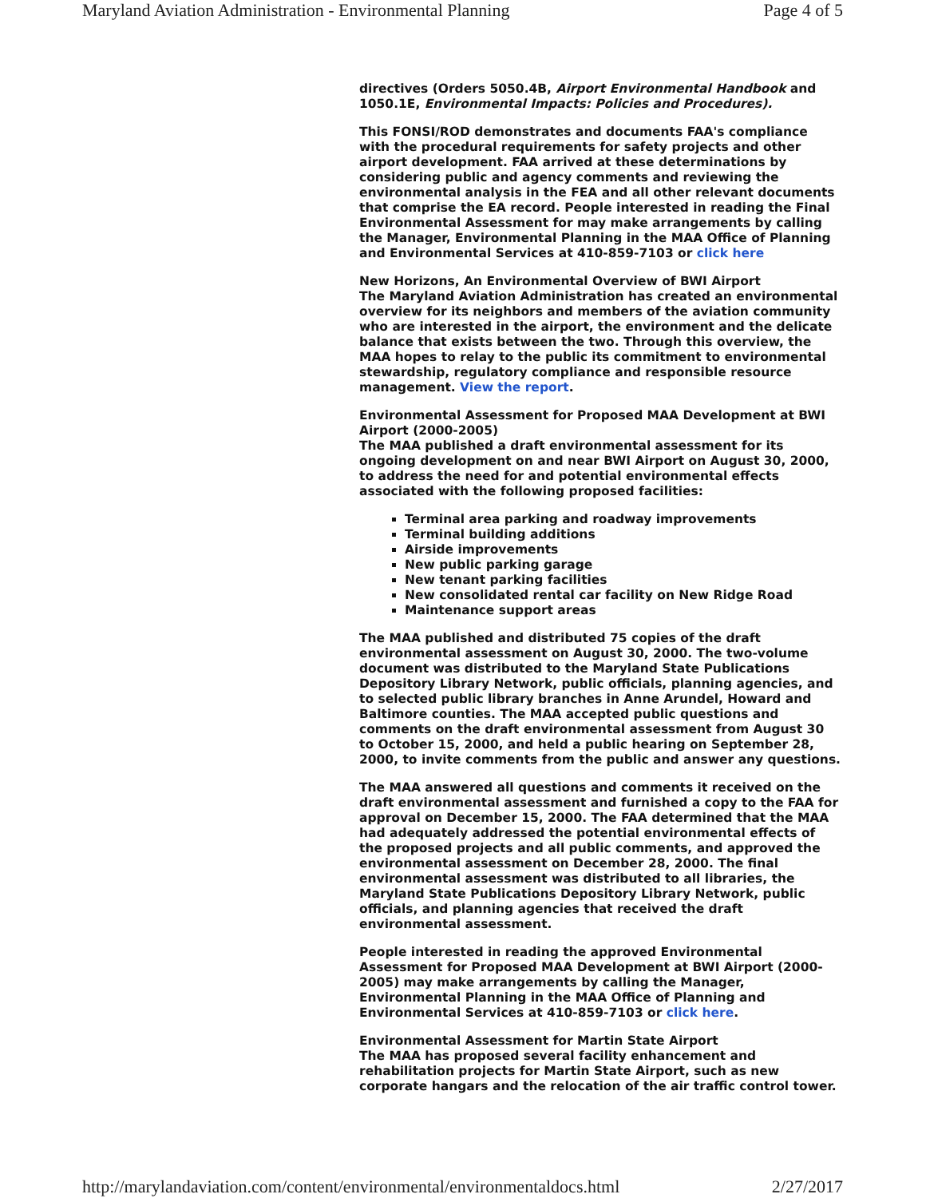Maryland Aviation Administration - Environmental Planning Page 4 of 5
directives (Orders 5050.4B, Airport Environmental Handbook and 1050.1E, Environmental Impacts: Policies and Procedures).
This FONSI/ROD demonstrates and documents FAA's compliance with the procedural requirements for safety projects and other airport development. FAA arrived at these determinations by considering public and agency comments and reviewing the environmental analysis in the FEA and all other relevant documents that comprise the EA record. People interested in reading the Final Environmental Assessment for may make arrangements by calling the Manager, Environmental Planning in the MAA Office of Planning and Environmental Services at 410-859-7103 or click here
New Horizons, An Environmental Overview of BWI Airport
The Maryland Aviation Administration has created an environmental overview for its neighbors and members of the aviation community who are interested in the airport, the environment and the delicate balance that exists between the two. Through this overview, the MAA hopes to relay to the public its commitment to environmental stewardship, regulatory compliance and responsible resource management. View the report.
Environmental Assessment for Proposed MAA Development at BWI Airport (2000-2005)
The MAA published a draft environmental assessment for its ongoing development on and near BWI Airport on August 30, 2000, to address the need for and potential environmental effects associated with the following proposed facilities:
Terminal area parking and roadway improvements
Terminal building additions
Airside improvements
New public parking garage
New tenant parking facilities
New consolidated rental car facility on New Ridge Road
Maintenance support areas
The MAA published and distributed 75 copies of the draft environmental assessment on August 30, 2000. The two-volume document was distributed to the Maryland State Publications Depository Library Network, public officials, planning agencies, and to selected public library branches in Anne Arundel, Howard and Baltimore counties. The MAA accepted public questions and comments on the draft environmental assessment from August 30 to October 15, 2000, and held a public hearing on September 28, 2000, to invite comments from the public and answer any questions.
The MAA answered all questions and comments it received on the draft environmental assessment and furnished a copy to the FAA for approval on December 15, 2000. The FAA determined that the MAA had adequately addressed the potential environmental effects of the proposed projects and all public comments, and approved the environmental assessment on December 28, 2000. The final environmental assessment was distributed to all libraries, the Maryland State Publications Depository Library Network, public officials, and planning agencies that received the draft environmental assessment.
People interested in reading the approved Environmental Assessment for Proposed MAA Development at BWI Airport (2000-2005) may make arrangements by calling the Manager, Environmental Planning in the MAA Office of Planning and Environmental Services at 410-859-7103 or click here.
Environmental Assessment for Martin State Airport
The MAA has proposed several facility enhancement and rehabilitation projects for Martin State Airport, such as new corporate hangars and the relocation of the air traffic control tower.
http://marylandaviation.com/content/environmental/environmentaldocs.html 2/27/2017